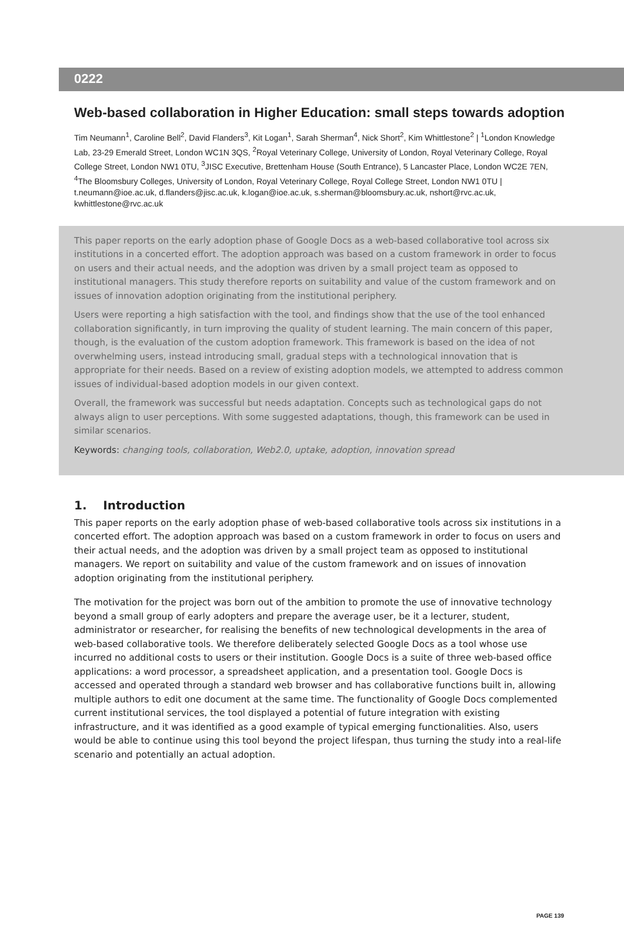0222
Web-based collaboration in Higher Education: small steps towards adoption
Tim Neumann<sup>1</sup>, Caroline Bell<sup>2</sup>, David Flanders<sup>3</sup>, Kit Logan<sup>1</sup>, Sarah Sherman<sup>4</sup>, Nick Short<sup>2</sup>, Kim Whittlestone<sup>2</sup> | <sup>1</sup>London Knowledge Lab, 23-29 Emerald Street, London WC1N 3QS, <sup>2</sup>Royal Veterinary College, University of London, Royal Veterinary College, Royal College Street, London NW1 0TU, <sup>3</sup>JISC Executive, Brettenham House (South Entrance), 5 Lancaster Place, London WC2E 7EN, <sup>4</sup>The Bloomsbury Colleges, University of London, Royal Veterinary College, Royal College Street, London NW1 0TU | t.neumann@ioe.ac.uk, d.flanders@jisc.ac.uk, k.logan@ioe.ac.uk, s.sherman@bloomsbury.ac.uk, nshort@rvc.ac.uk, kwhittlestone@rvc.ac.uk
This paper reports on the early adoption phase of Google Docs as a web-based collaborative tool across six institutions in a concerted effort. The adoption approach was based on a custom framework in order to focus on users and their actual needs, and the adoption was driven by a small project team as opposed to institutional managers. This study therefore reports on suitability and value of the custom framework and on issues of innovation adoption originating from the institutional periphery.
Users were reporting a high satisfaction with the tool, and findings show that the use of the tool enhanced collaboration significantly, in turn improving the quality of student learning. The main concern of this paper, though, is the evaluation of the custom adoption framework. This framework is based on the idea of not overwhelming users, instead introducing small, gradual steps with a technological innovation that is appropriate for their needs. Based on a review of existing adoption models, we attempted to address common issues of individual-based adoption models in our given context.
Overall, the framework was successful but needs adaptation. Concepts such as technological gaps do not always align to user perceptions. With some suggested adaptations, though, this framework can be used in similar scenarios.
Keywords: changing tools, collaboration, Web2.0, uptake, adoption, innovation spread
1. Introduction
This paper reports on the early adoption phase of web-based collaborative tools across six institutions in a concerted effort. The adoption approach was based on a custom framework in order to focus on users and their actual needs, and the adoption was driven by a small project team as opposed to institutional managers. We report on suitability and value of the custom framework and on issues of innovation adoption originating from the institutional periphery.
The motivation for the project was born out of the ambition to promote the use of innovative technology beyond a small group of early adopters and prepare the average user, be it a lecturer, student, administrator or researcher, for realising the benefits of new technological developments in the area of web-based collaborative tools. We therefore deliberately selected Google Docs as a tool whose use incurred no additional costs to users or their institution. Google Docs is a suite of three web-based office applications: a word processor, a spreadsheet application, and a presentation tool. Google Docs is accessed and operated through a standard web browser and has collaborative functions built in, allowing multiple authors to edit one document at the same time. The functionality of Google Docs complemented current institutional services, the tool displayed a potential of future integration with existing infrastructure, and it was identified as a good example of typical emerging functionalities. Also, users would be able to continue using this tool beyond the project lifespan, thus turning the study into a real-life scenario and potentially an actual adoption.
PAGE 139